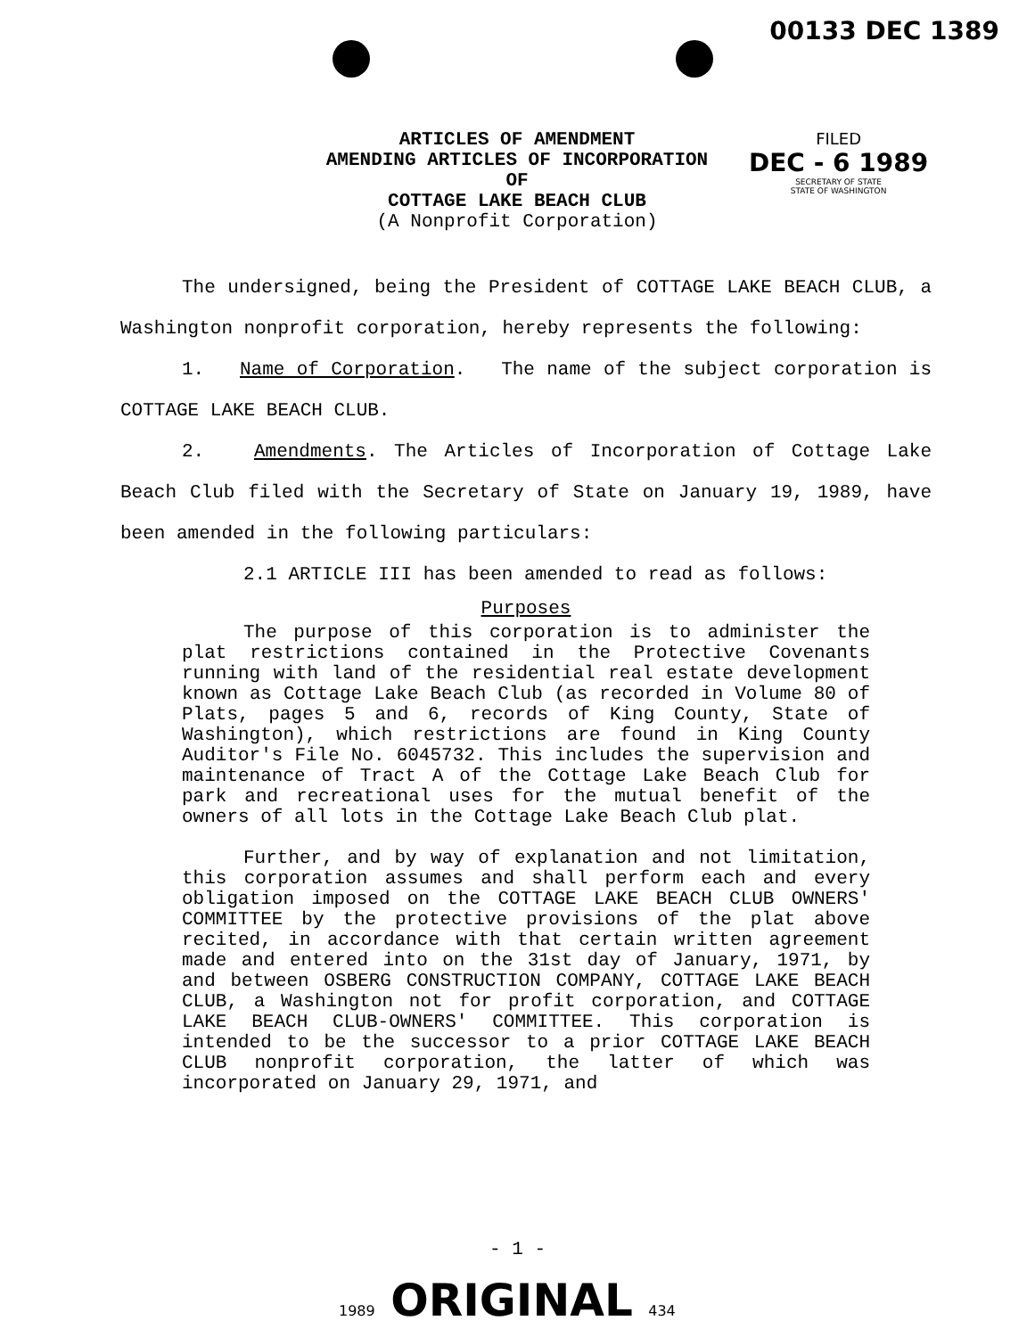00133 DEC 1389
ARTICLES OF AMENDMENT
AMENDING ARTICLES OF INCORPORATION
OF
COTTAGE LAKE BEACH CLUB
(A Nonprofit Corporation)
FILED
DEC - 6 1989
SECRETARY OF STATE
STATE OF WASHINGTON
The undersigned, being the President of COTTAGE LAKE BEACH CLUB, a Washington nonprofit corporation, hereby represents the following:
1. Name of Corporation. The name of the subject corporation is COTTAGE LAKE BEACH CLUB.
2. Amendments. The Articles of Incorporation of Cottage Lake Beach Club filed with the Secretary of State on January 19, 1989, have been amended in the following particulars:
2.1 ARTICLE III has been amended to read as follows:
Purposes
The purpose of this corporation is to administer the plat restrictions contained in the Protective Covenants running with land of the residential real estate development known as Cottage Lake Beach Club (as recorded in Volume 80 of Plats, pages 5 and 6, records of King County, State of Washington), which restrictions are found in King County Auditor's File No. 6045732. This includes the supervision and maintenance of Tract A of the Cottage Lake Beach Club for park and recreational uses for the mutual benefit of the owners of all lots in the Cottage Lake Beach Club plat.
Further, and by way of explanation and not limitation, this corporation assumes and shall perform each and every obligation imposed on the COTTAGE LAKE BEACH CLUB OWNERS' COMMITTEE by the protective provisions of the plat above recited, in accordance with that certain written agreement made and entered into on the 31st day of January, 1971, by and between OSBERG CONSTRUCTION COMPANY, COTTAGE LAKE BEACH CLUB, a Washington not for profit corporation, and COTTAGE LAKE BEACH CLUB-OWNERS' COMMITTEE. This corporation is intended to be the successor to a prior COTTAGE LAKE BEACH CLUB nonprofit corporation, the latter of which was incorporated on January 29, 1971, and
- 1 -
1989 ORIGINAL 434